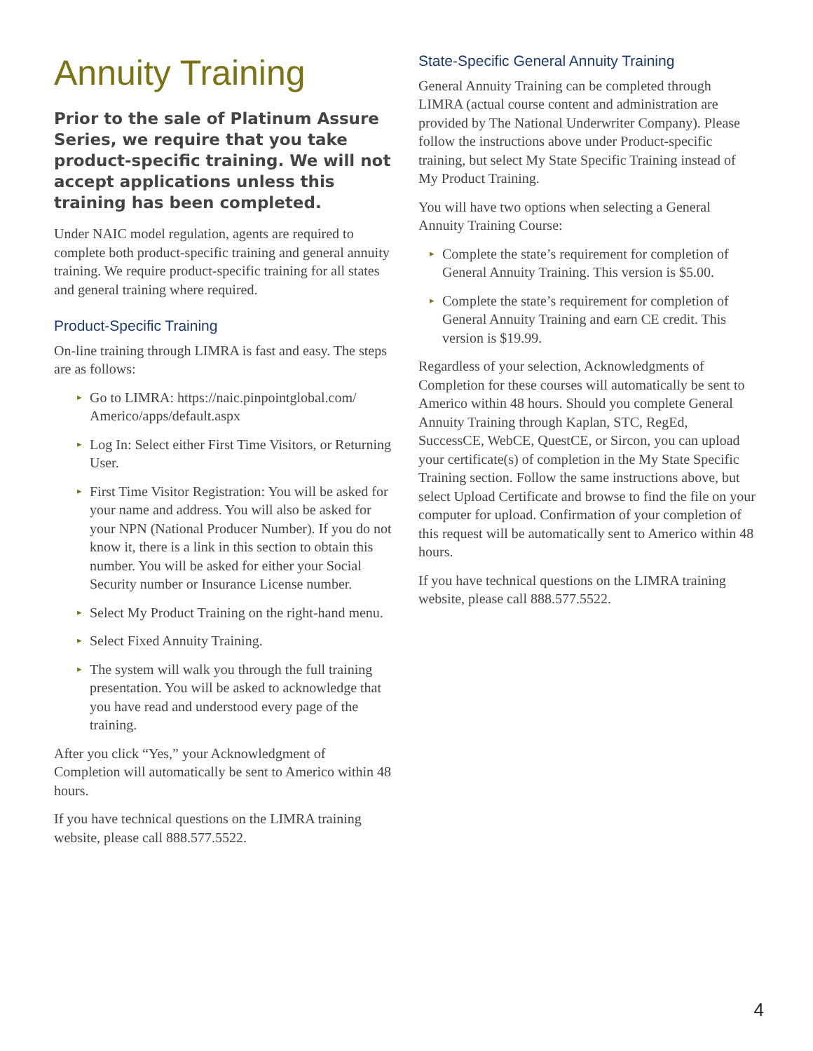Annuity Training
Prior to the sale of Platinum Assure Series, we require that you take product-specific training. We will not accept applications unless this training has been completed.
Under NAIC model regulation, agents are required to complete both product-specific training and general annuity training. We require product-specific training for all states and general training where required.
Product-Specific Training
On-line training through LIMRA is fast and easy. The steps are as follows:
▸ Go to LIMRA: https://naic.pinpointglobal.com/ Americo/apps/default.aspx
▸ Log In: Select either First Time Visitors, or Returning User.
▸ First Time Visitor Registration: You will be asked for your name and address. You will also be asked for your NPN (National Producer Number). If you do not know it, there is a link in this section to obtain this number. You will be asked for either your Social Security number or Insurance License number.
▸ Select My Product Training on the right-hand menu.
▸ Select Fixed Annuity Training.
▸ The system will walk you through the full training presentation. You will be asked to acknowledge that you have read and understood every page of the training.
After you click “Yes,” your Acknowledgment of Completion will automatically be sent to Americo within 48 hours.
If you have technical questions on the LIMRA training website, please call 888.577.5522.
State-Specific General Annuity Training
General Annuity Training can be completed through LIMRA (actual course content and administration are provided by The National Underwriter Company). Please follow the instructions above under Product-specific training, but select My State Specific Training instead of My Product Training.
You will have two options when selecting a General Annuity Training Course:
▸ Complete the state’s requirement for completion of General Annuity Training. This version is $5.00.
▸ Complete the state’s requirement for completion of General Annuity Training and earn CE credit. This version is $19.99.
Regardless of your selection, Acknowledgments of Completion for these courses will automatically be sent to Americo within 48 hours. Should you complete General Annuity Training through Kaplan, STC, RegEd, SuccessCE, WebCE, QuestCE, or Sircon, you can upload your certificate(s) of completion in the My State Specific Training section. Follow the same instructions above, but select Upload Certificate and browse to find the file on your computer for upload. Confirmation of your completion of this request will be automatically sent to Americo within 48 hours.
If you have technical questions on the LIMRA training website, please call 888.577.5522.
4